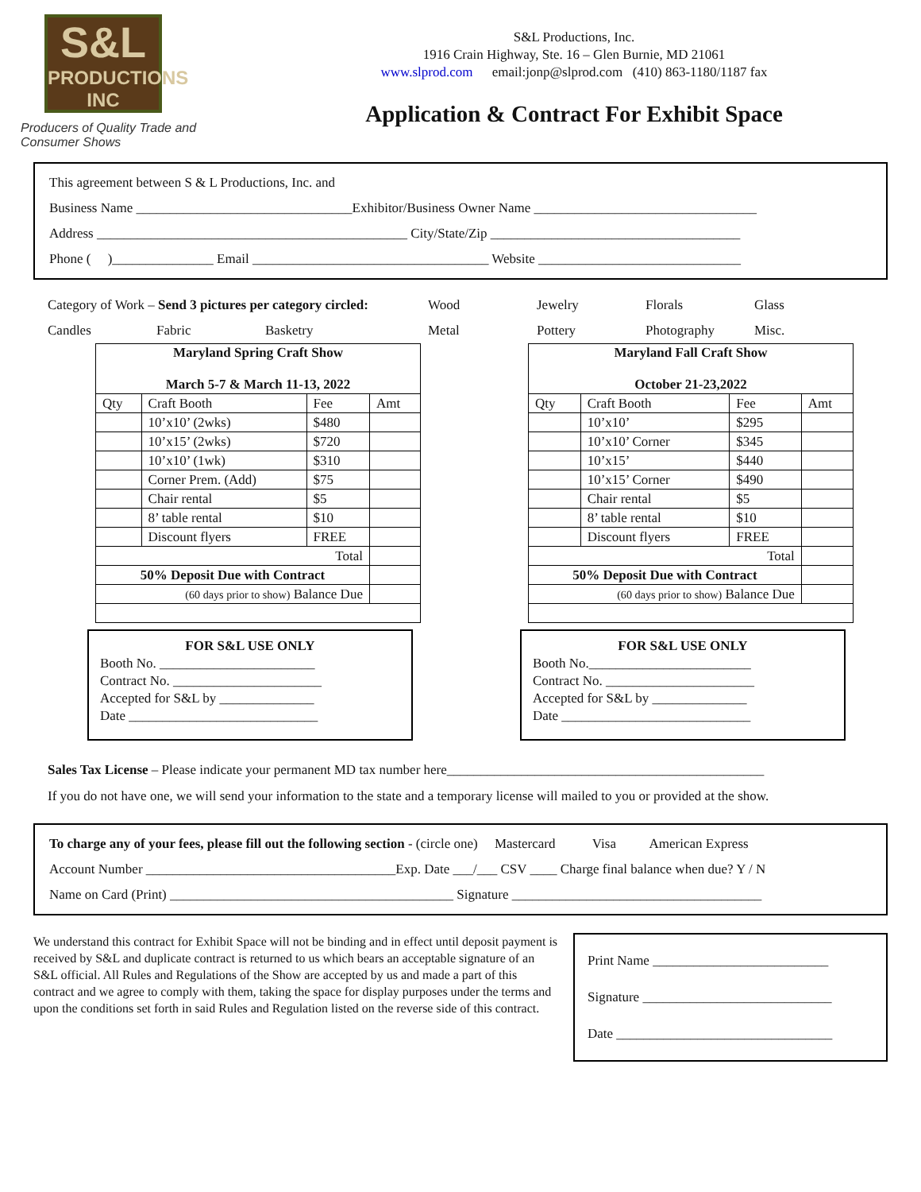S&L
PRODUCTIONS INC
Producers of Quality Trade and Consumer Shows
S&L Productions, Inc.
1916 Crain Highway, Ste. 16 – Glen Burnie, MD 21061
www.slprod.com email:jonp@slprod.com (410) 863-1180/1187 fax
Application & Contract For Exhibit Space
This agreement between S & L Productions, Inc. and
Business Name ________________________________Exhibitor/Business Owner Name _________________________________
Address ______________________________________________ City/State/Zip _____________________________________
Phone ( )_______________ Email ___________________________________ Website ______________________________
Category of Work – Send 3 pictures per category circled: Wood Jewelry Florals Glass Candles Fabric Basketry Metal Pottery Photography Misc.
| Maryland Spring Craft Show March 5-7 & March 11-13, 2022 | | | |
| --- | --- | --- | --- |
| Qty | Craft Booth | Fee | Amt |
| | 10’x10’ (2wks) | $480 | |
| | 10’x15’ (2wks) | $720 | |
| | 10’x10’ (1wk) | $310 | |
| | Corner Prem. (Add) | $75 | |
| | Chair rental | $5 | |
| | 8’ table rental | $10 | |
| | Discount flyers | FREE | |
| Total | | | |
| 50% Deposit Due with Contract | | | |
| (60 days prior to show) Balance Due | | | |
| Maryland Fall Craft Show October 21-23,2022 | | | |
| --- | --- | --- | --- |
| Qty | Craft Booth | Fee | Amt |
| | 10’x10’ | $295 | |
| | 10’x10’ Corner | $345 | |
| | 10’x15’ | $440 | |
| | 10’x15’ Corner | $490 | |
| | Chair rental | $5 | |
| | 8’ table rental | $10 | |
| | Discount flyers | FREE | |
| Total | | | |
| 50% Deposit Due with Contract | | | |
| (60 days prior to show) Balance Due | | | |
FOR S&L USE ONLY
Booth No. _______________________
Contract No. ______________________
Accepted for S&L by ______________
Date ____________________________
FOR S&L USE ONLY
Booth No.________________________
Contract No. ______________________
Accepted for S&L by ______________
Date ____________________________
Sales Tax License – Please indicate your permanent MD tax number here_______________________________________________
If you do not have one, we will send your information to the state and a temporary license will mailed to you or provided at the show.
To charge any of your fees, please fill out the following section - (circle one) Mastercard Visa American Express
Account Number _____________________________________Exp. Date ___/___ CSV ____ Charge final balance when due? Y / N
Name on Card (Print) __________________________________________ Signature _____________________________________
We understand this contract for Exhibit Space will not be binding and in effect until deposit payment is received by S&L and duplicate contract is returned to us which bears an acceptable signature of an S&L official. All Rules and Regulations of the Show are accepted by us and made a part of this contract and we agree to comply with them, taking the space for display purposes under the terms and upon the conditions set forth in said Rules and Regulation listed on the reverse side of this contract.
Print Name __________________________
Signature ____________________________
Date ________________________________